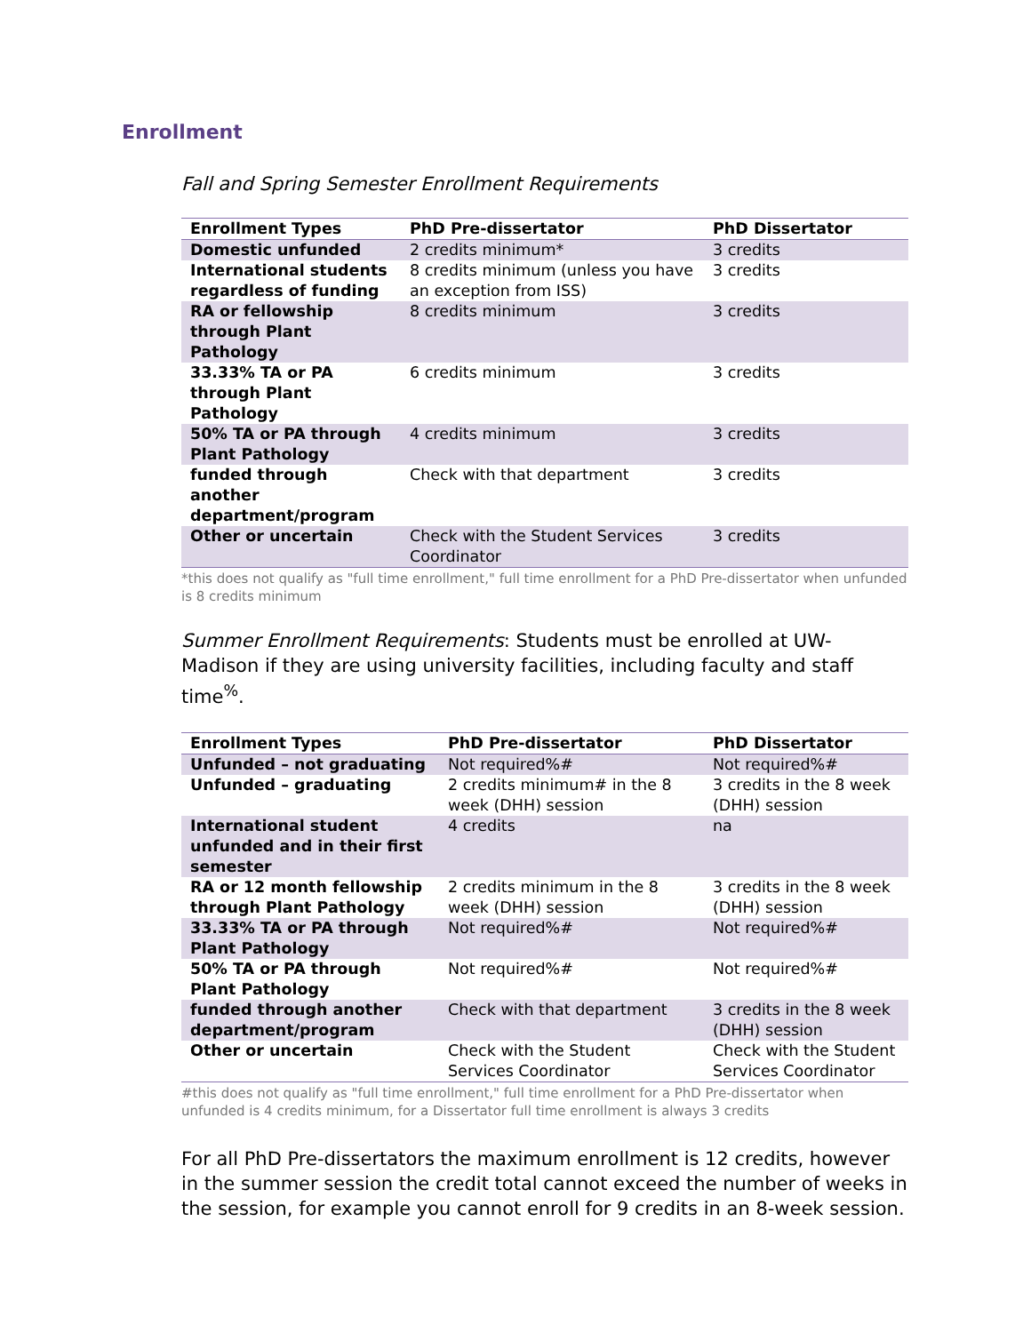Enrollment
Fall and Spring Semester Enrollment Requirements
| Enrollment Types | PhD Pre-dissertator | PhD Dissertator |
| --- | --- | --- |
| Domestic unfunded | 2 credits minimum* | 3 credits |
| International students regardless of funding | 8 credits minimum (unless you have an exception from ISS) | 3 credits |
| RA or fellowship through Plant Pathology | 8 credits minimum | 3 credits |
| 33.33% TA or PA through Plant Pathology | 6 credits minimum | 3 credits |
| 50% TA or PA through Plant Pathology | 4 credits minimum | 3 credits |
| funded through another department/program | Check with that department | 3 credits |
| Other or uncertain | Check with the Student Services Coordinator | 3 credits |
*this does not qualify as "full time enrollment," full time enrollment for a PhD Pre-dissertator when unfunded is 8 credits minimum
Summer Enrollment Requirements: Students must be enrolled at UW-Madison if they are using university facilities, including faculty and staff time<sup>%</sup>.
| Enrollment Types | PhD Pre-dissertator | PhD Dissertator |
| --- | --- | --- |
| Unfunded – not graduating | Not required%# | Not required%# |
| Unfunded – graduating | 2 credits minimum# in the 8 week (DHH) session | 3 credits in the 8 week (DHH) session |
| International student unfunded and in their first semester | 4 credits | na |
| RA or 12 month fellowship through Plant Pathology | 2 credits minimum in the 8 week (DHH) session | 3 credits in the 8 week (DHH) session |
| 33.33% TA or PA through Plant Pathology | Not required%# | Not required%# |
| 50% TA or PA through Plant Pathology | Not required%# | Not required%# |
| funded through another department/program | Check with that department | 3 credits in the 8 week (DHH) session |
| Other or uncertain | Check with the Student Services Coordinator | Check with the Student Services Coordinator |
#this does not qualify as "full time enrollment," full time enrollment for a PhD Pre-dissertator when unfunded is 4 credits minimum, for a Dissertator full time enrollment is always 3 credits
For all PhD Pre-dissertators the maximum enrollment is 12 credits, however in the summer session the credit total cannot exceed the number of weeks in the session, for example you cannot enroll for 9 credits in an 8-week session.